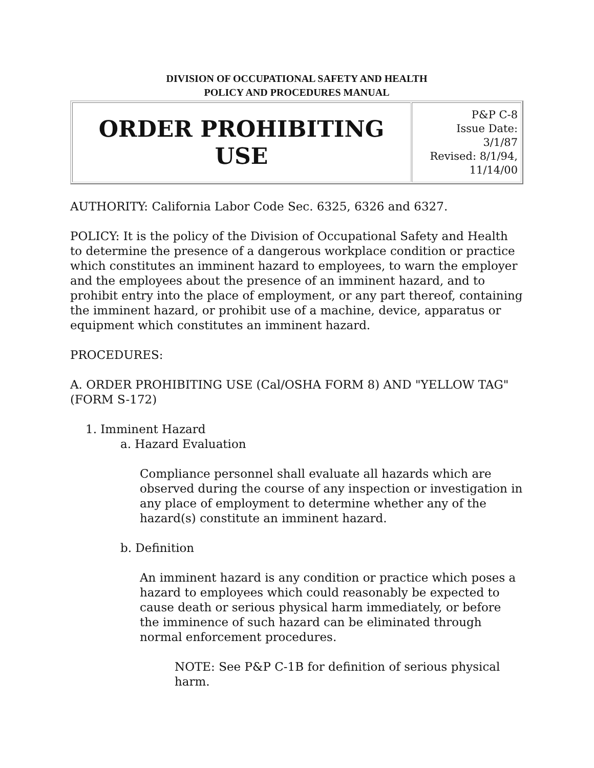DIVISION OF OCCUPATIONAL SAFETY AND HEALTH
POLICY AND PROCEDURES MANUAL
| ORDER PROHIBITING USE | P&P C-8 Issue Date: 3/1/87 Revised: 8/1/94, 11/14/00 |
AUTHORITY: California Labor Code Sec. 6325, 6326 and 6327.
POLICY: It is the policy of the Division of Occupational Safety and Health to determine the presence of a dangerous workplace condition or practice which constitutes an imminent hazard to employees, to warn the employer and the employees about the presence of an imminent hazard, and to prohibit entry into the place of employment, or any part thereof, containing the imminent hazard, or prohibit use of a machine, device, apparatus or equipment which constitutes an imminent hazard.
PROCEDURES:
A. ORDER PROHIBITING USE (Cal/OSHA FORM 8) AND "YELLOW TAG" (FORM S-172)
1. Imminent Hazard
a. Hazard Evaluation
Compliance personnel shall evaluate all hazards which are observed during the course of any inspection or investigation in any place of employment to determine whether any of the hazard(s) constitute an imminent hazard.
b. Definition
An imminent hazard is any condition or practice which poses a hazard to employees which could reasonably be expected to cause death or serious physical harm immediately, or before the imminence of such hazard can be eliminated through normal enforcement procedures.
NOTE: See P&P C-1B for definition of serious physical harm.